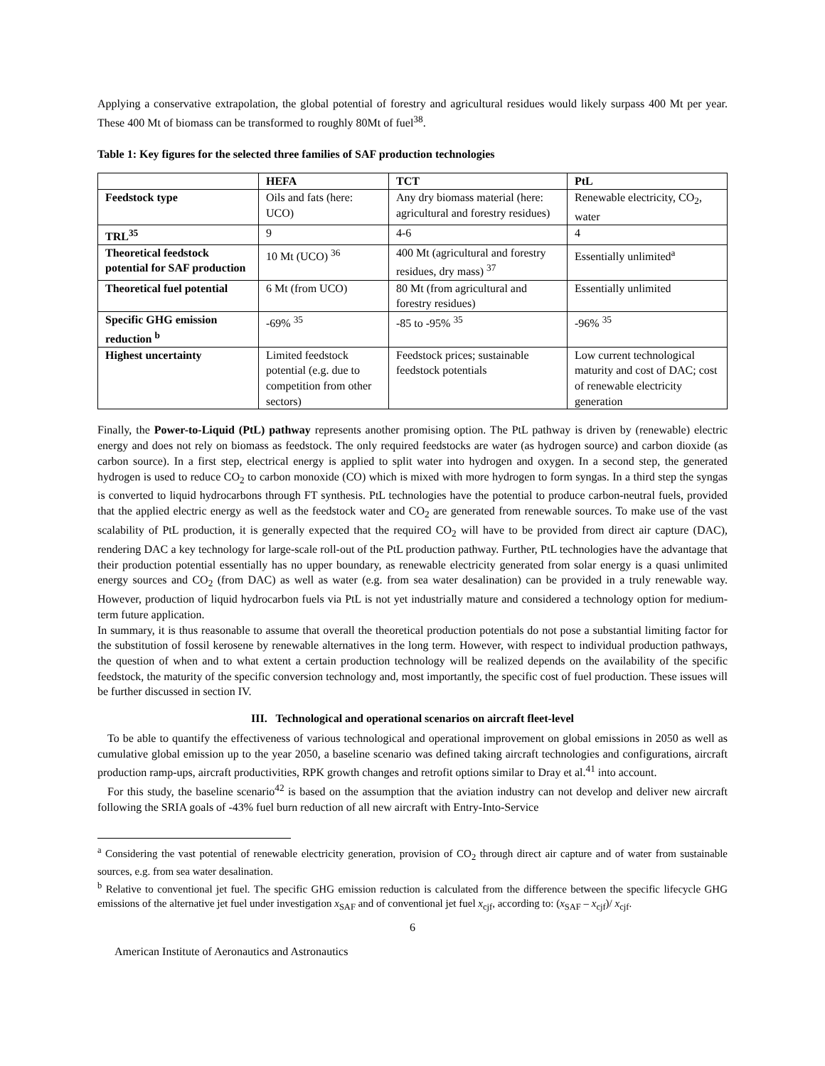Applying a conservative extrapolation, the global potential of forestry and agricultural residues would likely surpass 400 Mt per year. These 400 Mt of biomass can be transformed to roughly 80Mt of fuel<sup>38</sup>.
Table 1: Key figures for the selected three families of SAF production technologies
| | HEFA | TCT | PtL |
| --- | --- | --- | --- |
| Feedstock type | Oils and fats (here: UCO) | Any dry biomass material (here: agricultural and forestry residues) | Renewable electricity, CO<sub>2</sub>, water |
| TRL<sup>35</sup> | 9 | 4-6 | 4 |
| Theoretical feedstock potential for SAF production | 10 Mt (UCO) <sup>36</sup> | 400 Mt (agricultural and forestry residues, dry mass) <sup>37</sup> | Essentially unlimited<sup>a</sup> |
| Theoretical fuel potential | 6 Mt (from UCO) | 80 Mt (from agricultural and forestry residues) | Essentially unlimited |
| Specific GHG emission reduction <sup>b</sup> | -69% <sup>35</sup> | -85 to -95% <sup>35</sup> | -96% <sup>35</sup> |
| Highest uncertainty | Limited feedstock potential (e.g. due to competition from other sectors) | Feedstock prices; sustainable feedstock potentials | Low current technological maturity and cost of DAC; cost of renewable electricity generation |
Finally, the Power-to-Liquid (PtL) pathway represents another promising option. The PtL pathway is driven by (renewable) electric energy and does not rely on biomass as feedstock. The only required feedstocks are water (as hydrogen source) and carbon dioxide (as carbon source). In a first step, electrical energy is applied to split water into hydrogen and oxygen. In a second step, the generated hydrogen is used to reduce CO<sub>2</sub> to carbon monoxide (CO) which is mixed with more hydrogen to form syngas. In a third step the syngas is converted to liquid hydrocarbons through FT synthesis. PtL technologies have the potential to produce carbon-neutral fuels, provided that the applied electric energy as well as the feedstock water and CO<sub>2</sub> are generated from renewable sources. To make use of the vast scalability of PtL production, it is generally expected that the required CO<sub>2</sub> will have to be provided from direct air capture (DAC), rendering DAC a key technology for large-scale roll-out of the PtL production pathway. Further, PtL technologies have the advantage that their production potential essentially has no upper boundary, as renewable electricity generated from solar energy is a quasi unlimited energy sources and CO<sub>2</sub> (from DAC) as well as water (e.g. from sea water desalination) can be provided in a truly renewable way. However, production of liquid hydrocarbon fuels via PtL is not yet industrially mature and considered a technology option for medium-term future application.
In summary, it is thus reasonable to assume that overall the theoretical production potentials do not pose a substantial limiting factor for the substitution of fossil kerosene by renewable alternatives in the long term. However, with respect to individual production pathways, the question of when and to what extent a certain production technology will be realized depends on the availability of the specific feedstock, the maturity of the specific conversion technology and, most importantly, the specific cost of fuel production. These issues will be further discussed in section IV.
III. Technological and operational scenarios on aircraft fleet-level
To be able to quantify the effectiveness of various technological and operational improvement on global emissions in 2050 as well as cumulative global emission up to the year 2050, a baseline scenario was defined taking aircraft technologies and configurations, aircraft production ramp-ups, aircraft productivities, RPK growth changes and retrofit options similar to Dray et al.<sup>41</sup> into account.
For this study, the baseline scenario<sup>42</sup> is based on the assumption that the aviation industry can not develop and deliver new aircraft following the SRIA goals of -43% fuel burn reduction of all new aircraft with Entry-Into-Service
<sup>a</sup> Considering the vast potential of renewable electricity generation, provision of CO<sub>2</sub> through direct air capture and of water from sustainable sources, e.g. from sea water desalination.
<sup>b</sup> Relative to conventional jet fuel. The specific GHG emission reduction is calculated from the difference between the specific lifecycle GHG emissions of the alternative jet fuel under investigation x<sub>SAF</sub> and of conventional jet fuel x<sub>cjf</sub>, according to: (x<sub>SAF</sub> – x<sub>cjf</sub>)/ x<sub>cjf</sub>.
6
American Institute of Aeronautics and Astronautics